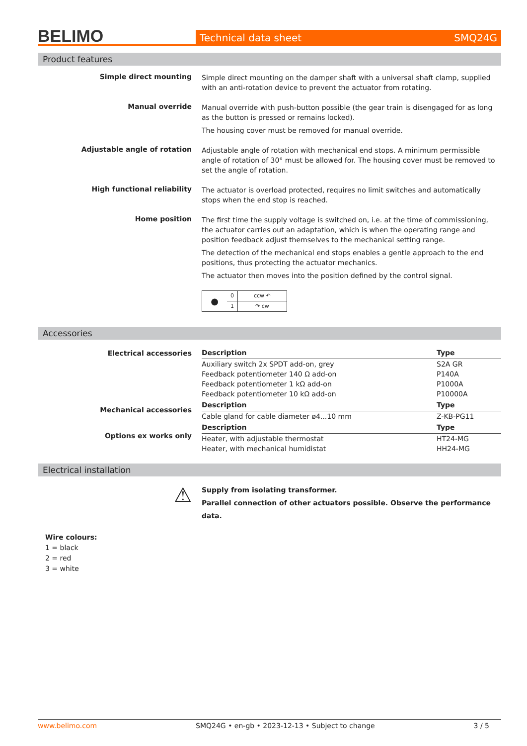BELIMO
Technical data sheet SMQ24G
Product features
Simple direct mounting
Simple direct mounting on the damper shaft with a universal shaft clamp, supplied with an anti-rotation device to prevent the actuator from rotating.
Manual override
Manual override with push-button possible (the gear train is disengaged for as long as the button is pressed or remains locked).
The housing cover must be removed for manual override.
Adjustable angle of rotation
Adjustable angle of rotation with mechanical end stops. A minimum permissible angle of rotation of 30° must be allowed for. The housing cover must be removed to set the angle of rotation.
High functional reliability
The actuator is overload protected, requires no limit switches and automatically stops when the end stop is reached.
Home position
The first time the supply voltage is switched on, i.e. at the time of commissioning, the actuator carries out an adaptation, which is when the operating range and position feedback adjust themselves to the mechanical setting range.
The detection of the mechanical end stops enables a gentle approach to the end positions, thus protecting the actuator mechanics.
The actuator then moves into the position defined by the control signal.
| ● | 0 | ccw ↶ |
| | 1 | ↷ cw |
Accessories
Electrical accessories
Mechanical accessories
Options ex works only
| Description | Type |
| --- | --- |
| Auxiliary switch 2x SPDT add-on, grey | S2A GR |
| Feedback potentiometer 140 Ω add-on | P140A |
| Feedback potentiometer 1 kΩ add-on | P1000A |
| Feedback potentiometer 10 kΩ add-on | P10000A |
| Description | Type |
| Cable gland for cable diameter ø4...10 mm | Z-KB-PG11 |
| Description | Type |
| Heater, with adjustable thermostat | HT24-MG |
| Heater, with mechanical humidistat | HH24-MG |
Electrical installation
⚠
Supply from isolating transformer.
Parallel connection of other actuators possible. Observe the performance data.
Wire colours:
1 = black
2 = red
3 = white
www.belimo.com SMQ24G • en-gb • 2023-12-13 • Subject to change 3 / 5